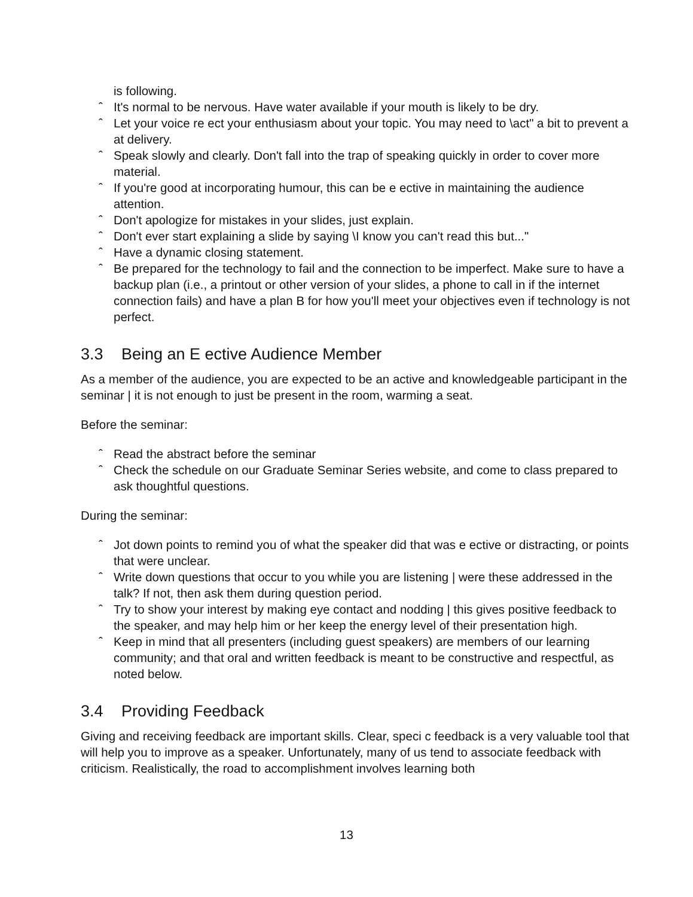is following.
ˆ It's normal to be nervous. Have water available if your mouth is likely to be dry.
ˆ Let your voice re ect your enthusiasm about your topic. You may need to \act" a bit to prevent a at delivery.
ˆ Speak slowly and clearly. Don't fall into the trap of speaking quickly in order to cover more material.
ˆ If you're good at incorporating humour, this can be e ective in maintaining the audience attention.
ˆ Don't apologize for mistakes in your slides, just explain.
ˆ Don't ever start explaining a slide by saying \I know you can't read this but..."
ˆ Have a dynamic closing statement.
ˆ Be prepared for the technology to fail and the connection to be imperfect. Make sure to have a backup plan (i.e., a printout or other version of your slides, a phone to call in if the internet connection fails) and have a plan B for how you'll meet your objectives even if technology is not perfect.
3.3 Being an E ective Audience Member
As a member of the audience, you are expected to be an active and knowledgeable participant in the seminar | it is not enough to just be present in the room, warming a seat.
Before the seminar:
ˆ Read the abstract before the seminar
ˆ Check the schedule on our Graduate Seminar Series website, and come to class prepared to ask thoughtful questions.
During the seminar:
ˆ Jot down points to remind you of what the speaker did that was e ective or distracting, or points that were unclear.
ˆ Write down questions that occur to you while you are listening | were these addressed in the talk? If not, then ask them during question period.
ˆ Try to show your interest by making eye contact and nodding | this gives positive feedback to the speaker, and may help him or her keep the energy level of their presentation high.
ˆ Keep in mind that all presenters (including guest speakers) are members of our learning community; and that oral and written feedback is meant to be constructive and respectful, as noted below.
3.4 Providing Feedback
Giving and receiving feedback are important skills. Clear, speci c feedback is a very valuable tool that will help you to improve as a speaker. Unfortunately, many of us tend to associate feedback with criticism. Realistically, the road to accomplishment involves learning both
13